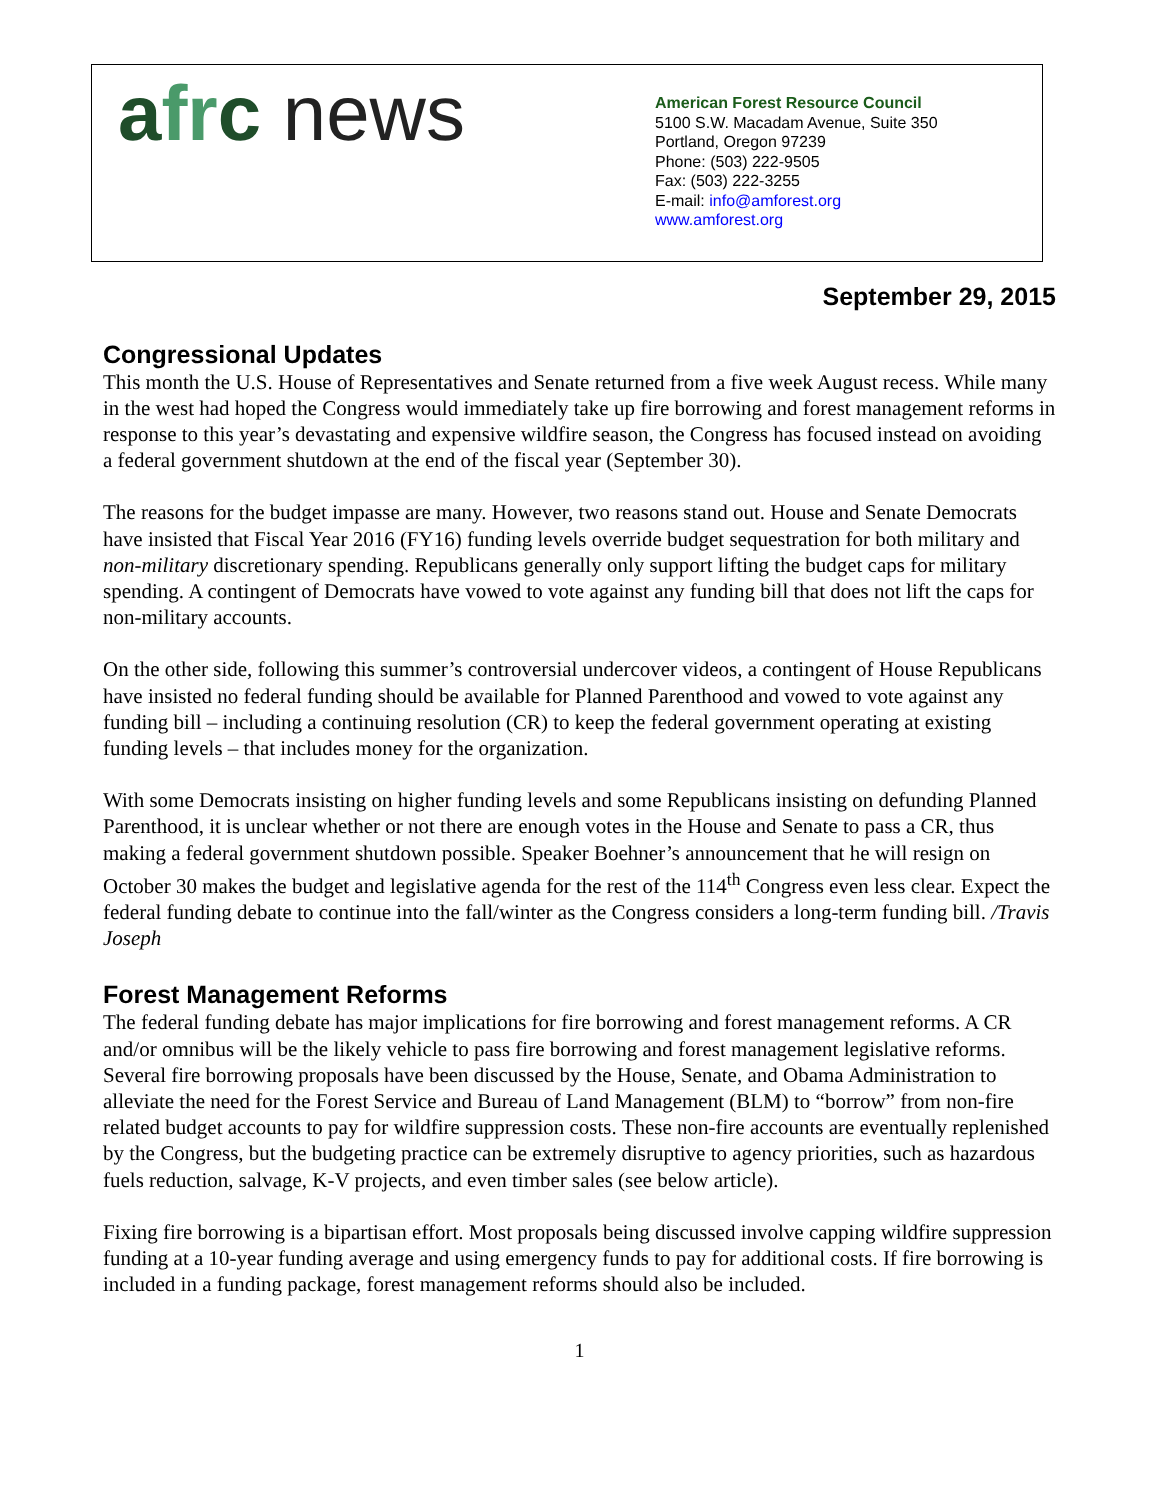afr c news
American Forest Resource Council
5100 S.W. Macadam Avenue, Suite 350
Portland, Oregon 97239
Phone: (503) 222-9505
Fax: (503) 222-3255
E-mail: info@amforest.org
www.amforest.org
September 29, 2015
Congressional Updates
This month the U.S. House of Representatives and Senate returned from a five week August recess. While many in the west had hoped the Congress would immediately take up fire borrowing and forest management reforms in response to this year’s devastating and expensive wildfire season, the Congress has focused instead on avoiding a federal government shutdown at the end of the fiscal year (September 30).
The reasons for the budget impasse are many. However, two reasons stand out. House and Senate Democrats have insisted that Fiscal Year 2016 (FY16) funding levels override budget sequestration for both military and non-military discretionary spending. Republicans generally only support lifting the budget caps for military spending. A contingent of Democrats have vowed to vote against any funding bill that does not lift the caps for non-military accounts.
On the other side, following this summer’s controversial undercover videos, a contingent of House Republicans have insisted no federal funding should be available for Planned Parenthood and vowed to vote against any funding bill – including a continuing resolution (CR) to keep the federal government operating at existing funding levels – that includes money for the organization.
With some Democrats insisting on higher funding levels and some Republicans insisting on defunding Planned Parenthood, it is unclear whether or not there are enough votes in the House and Senate to pass a CR, thus making a federal government shutdown possible. Speaker Boehner’s announcement that he will resign on October 30 makes the budget and legislative agenda for the rest of the 114<sup>th</sup> Congress even less clear. Expect the federal funding debate to continue into the fall/winter as the Congress considers a long-term funding bill. /Travis Joseph
Forest Management Reforms
The federal funding debate has major implications for fire borrowing and forest management reforms. A CR and/or omnibus will be the likely vehicle to pass fire borrowing and forest management legislative reforms. Several fire borrowing proposals have been discussed by the House, Senate, and Obama Administration to alleviate the need for the Forest Service and Bureau of Land Management (BLM) to “borrow” from non-fire related budget accounts to pay for wildfire suppression costs. These non-fire accounts are eventually replenished by the Congress, but the budgeting practice can be extremely disruptive to agency priorities, such as hazardous fuels reduction, salvage, K-V projects, and even timber sales (see below article).
Fixing fire borrowing is a bipartisan effort. Most proposals being discussed involve capping wildfire suppression funding at a 10-year funding average and using emergency funds to pay for additional costs. If fire borrowing is included in a funding package, forest management reforms should also be included.
1